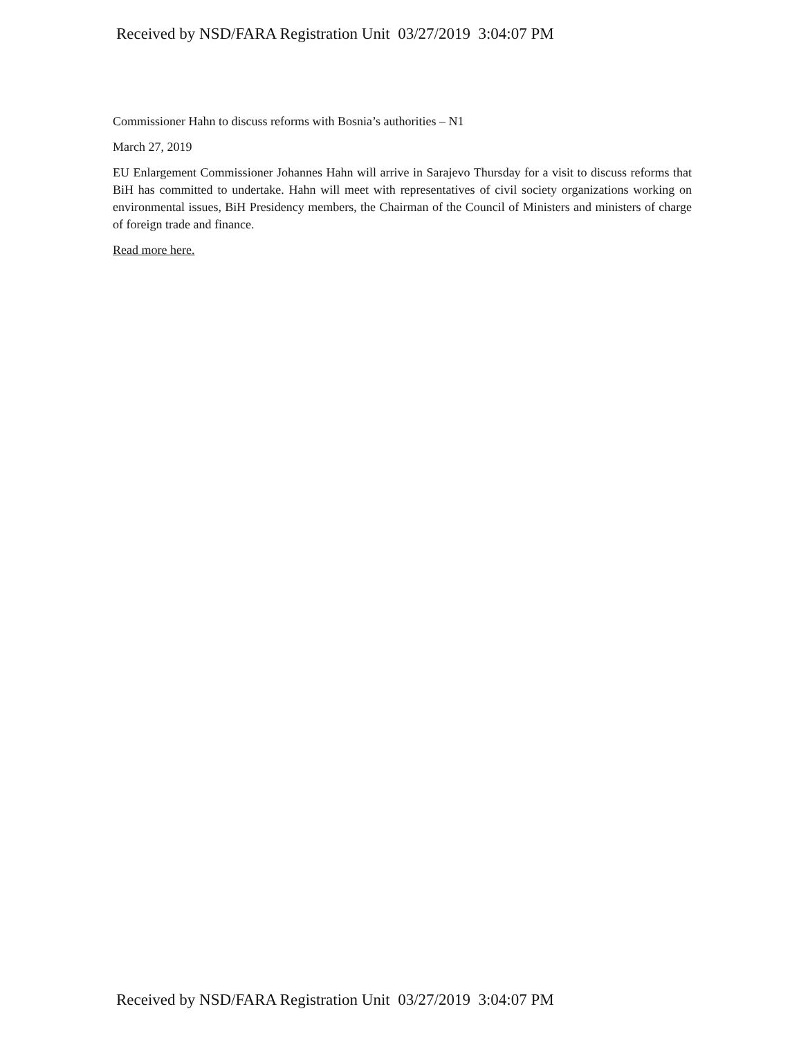Received by NSD/FARA Registration Unit 03/27/2019 3:04:07 PM
Commissioner Hahn to discuss reforms with Bosnia’s authorities – N1
March 27, 2019
EU Enlargement Commissioner Johannes Hahn will arrive in Sarajevo Thursday for a visit to discuss reforms that BiH has committed to undertake. Hahn will meet with representatives of civil society organizations working on environmental issues, BiH Presidency members, the Chairman of the Council of Ministers and ministers of charge of foreign trade and finance.
Read more here.
Received by NSD/FARA Registration Unit 03/27/2019 3:04:07 PM